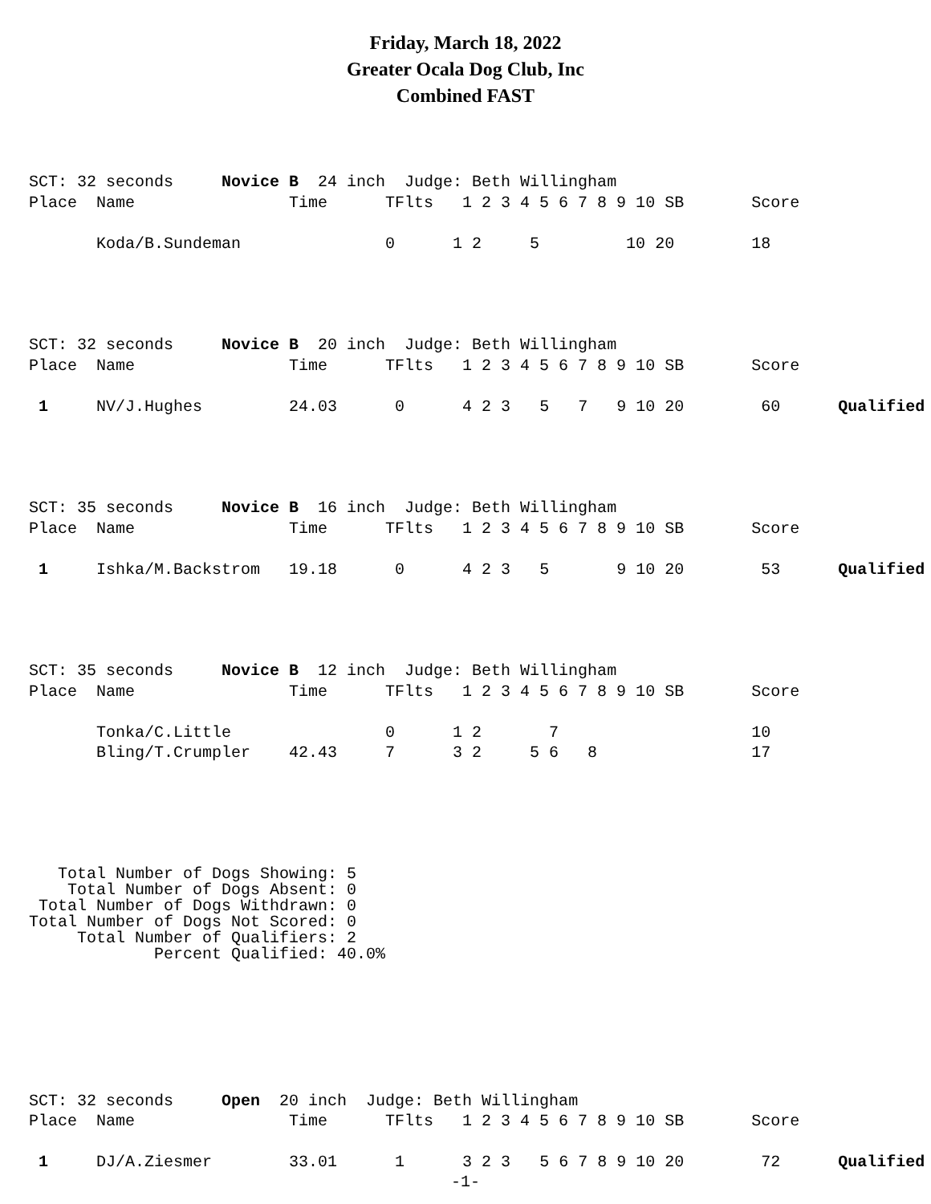Friday, March 18, 2022
Greater Ocala Dog Club, Inc
Combined FAST
SCT: 32 seconds     Novice B  24 inch  Judge: Beth Willingham
Place  Name                Time      TFlts   1 2 3 4 5 6 7 8 9 10 SB       Score

       Koda/B.Sundeman               0      1 2     5         10 20        18
SCT: 32 seconds     Novice B  20 inch  Judge: Beth Willingham
Place  Name                Time      TFlts   1 2 3 4 5 6 7 8 9 10 SB       Score

 1     NV/J.Hughes         24.03      0      4 2 3   5   7   9 10 20        60      Qualified
SCT: 35 seconds     Novice B  16 inch  Judge: Beth Willingham
Place  Name                Time      TFlts   1 2 3 4 5 6 7 8 9 10 SB       Score

 1     Ishka/M.Backstrom   19.18      0      4 2 3   5       9 10 20        53      Qualified
SCT: 35 seconds     Novice B  12 inch  Judge: Beth Willingham
Place  Name                Time      TFlts   1 2 3 4 5 6 7 8 9 10 SB       Score

       Tonka/C.Little                0      1 2       7                    10
       Bling/T.Crumpler    42.43     7      3 2     5 6   8                17
   Total Number of Dogs Showing: 5
    Total Number of Dogs Absent: 0
 Total Number of Dogs Withdrawn: 0
Total Number of Dogs Not Scored: 0
     Total Number of Qualifiers: 2
             Percent Qualified: 40.0%
SCT: 32 seconds     Open  20 inch  Judge: Beth Willingham
Place  Name                Time      TFlts   1 2 3 4 5 6 7 8 9 10 SB       Score

 1     DJ/A.Ziesmer        33.01      1      3 2 3   5 6 7 8 9 10 20        72      Qualified
-1-